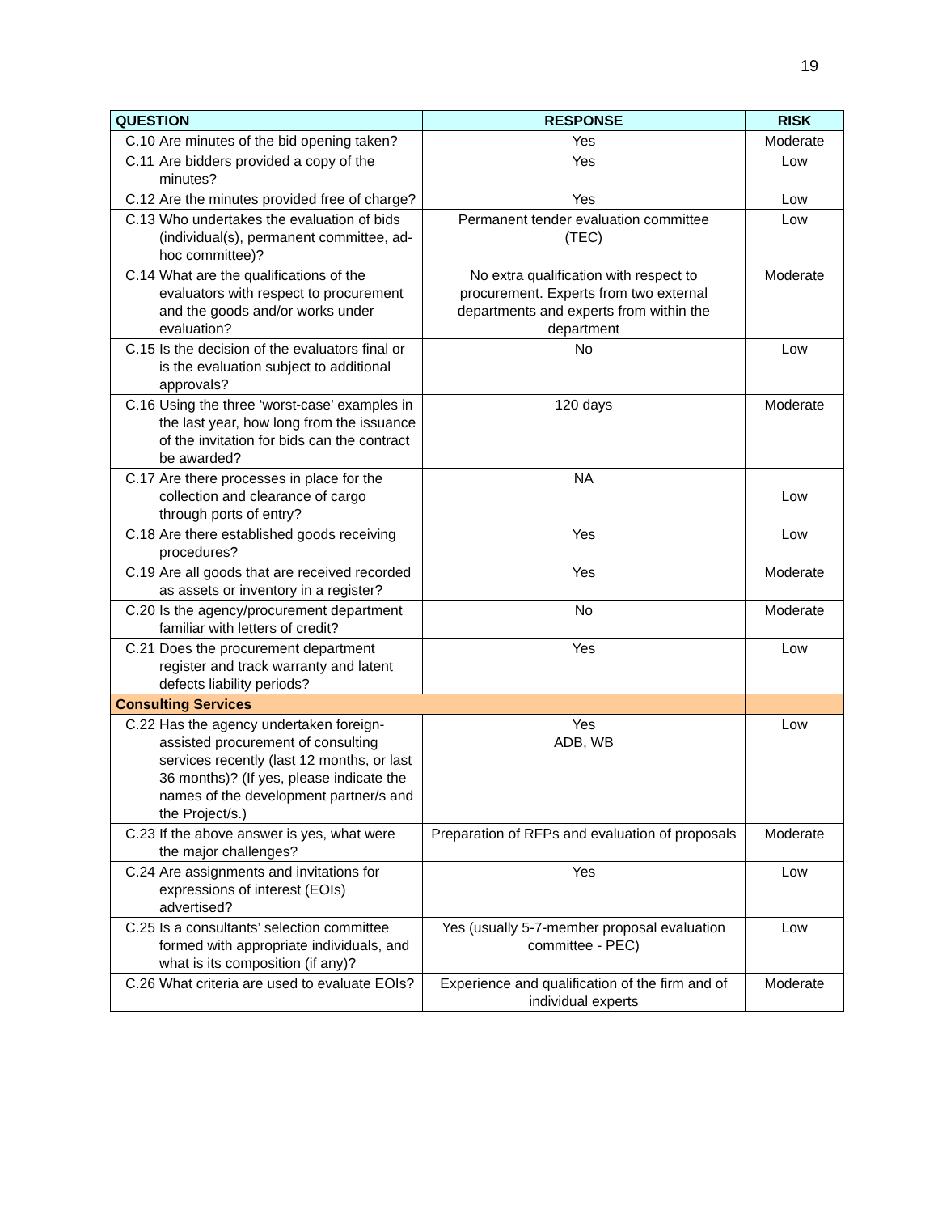19
| QUESTION | RESPONSE | RISK |
| --- | --- | --- |
| C.10 Are minutes of the bid opening taken? | Yes | Moderate |
| C.11 Are bidders provided a copy of the minutes? | Yes | Low |
| C.12 Are the minutes provided free of charge? | Yes | Low |
| C.13 Who undertakes the evaluation of bids (individual(s), permanent committee, ad-hoc committee)? | Permanent tender evaluation committee (TEC) | Low |
| C.14 What are the qualifications of the evaluators with respect to procurement and the goods and/or works under evaluation? | No extra qualification with respect to procurement. Experts from two external departments and experts from within the department | Moderate |
| C.15 Is the decision of the evaluators final or is the evaluation subject to additional approvals? | No | Low |
| C.16 Using the three ‘worst-case’ examples in the last year, how long from the issuance of the invitation for bids can the contract be awarded? | 120 days | Moderate |
| C.17 Are there processes in place for the collection and clearance of cargo through ports of entry? | NA | Low |
| C.18 Are there established goods receiving procedures? | Yes | Low |
| C.19 Are all goods that are received recorded as assets or inventory in a register? | Yes | Moderate |
| C.20 Is the agency/procurement department familiar with letters of credit? | No | Moderate |
| C.21 Does the procurement department register and track warranty and latent defects liability periods? | Yes | Low |
| Consulting Services | | |
| C.22 Has the agency undertaken foreign-assisted procurement of consulting services recently (last 12 months, or last 36 months)? (If yes, please indicate the names of the development partner/s and the Project/s.) | Yes ADB, WB | Low |
| C.23 If the above answer is yes, what were the major challenges? | Preparation of RFPs and evaluation of proposals | Moderate |
| C.24 Are assignments and invitations for expressions of interest (EOIs) advertised? | Yes | Low |
| C.25 Is a consultants’ selection committee formed with appropriate individuals, and what is its composition (if any)? | Yes (usually 5-7-member proposal evaluation committee - PEC) | Low |
| C.26 What criteria are used to evaluate EOIs? | Experience and qualification of the firm and of individual experts | Moderate |